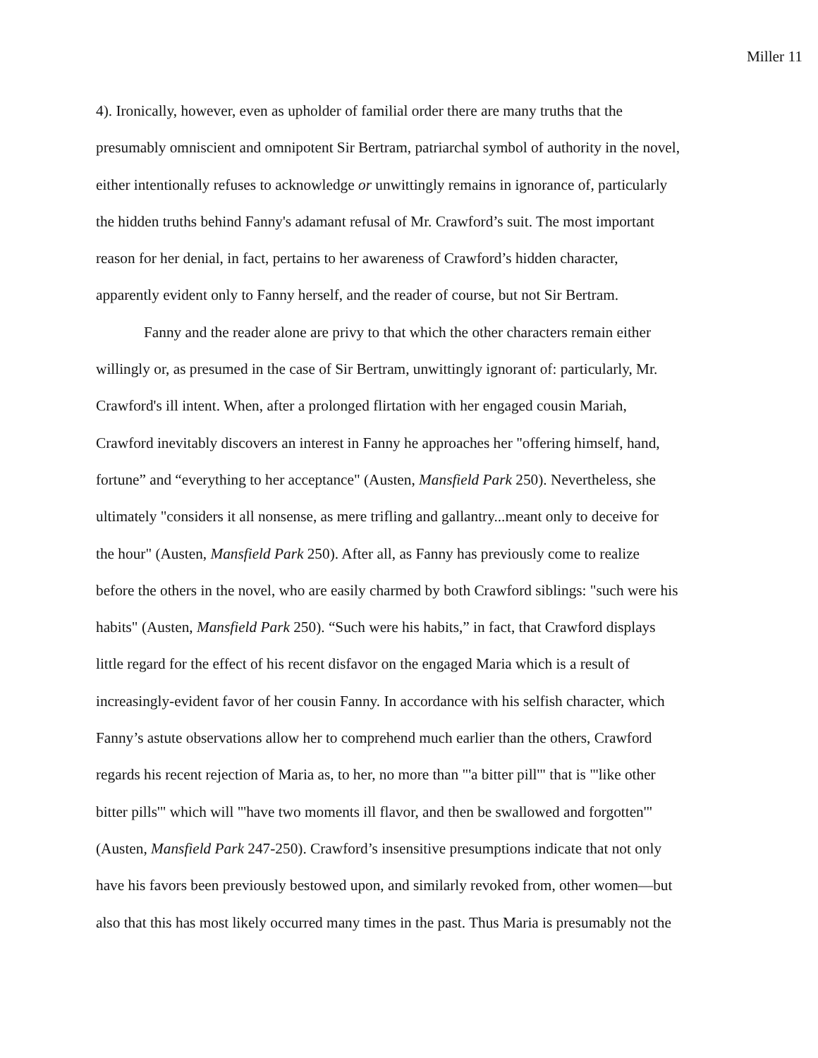Miller 11
4). Ironically, however, even as upholder of familial order there are many truths that the
presumably omniscient and omnipotent Sir Bertram, patriarchal symbol of authority in the novel,
either intentionally refuses to acknowledge or unwittingly remains in ignorance of, particularly
the hidden truths behind Fanny's adamant refusal of Mr. Crawford’s suit. The most important
reason for her denial, in fact, pertains to her awareness of Crawford’s hidden character,
apparently evident only to Fanny herself, and the reader of course, but not Sir Bertram.
Fanny and the reader alone are privy to that which the other characters remain either
willingly or, as presumed in the case of Sir Bertram, unwittingly ignorant of: particularly, Mr.
Crawford's ill intent. When, after a prolonged flirtation with her engaged cousin Mariah,
Crawford inevitably discovers an interest in Fanny he approaches her "offering himself, hand,
fortune” and “everything to her acceptance" (Austen, Mansfield Park 250). Nevertheless, she
ultimately "considers it all nonsense, as mere trifling and gallantry...meant only to deceive for
the hour" (Austen, Mansfield Park 250). After all, as Fanny has previously come to realize
before the others in the novel, who are easily charmed by both Crawford siblings: "such were his
habits" (Austen, Mansfield Park 250). “Such were his habits,” in fact, that Crawford displays
little regard for the effect of his recent disfavor on the engaged Maria which is a result of
increasingly-evident favor of her cousin Fanny. In accordance with his selfish character, which
Fanny’s astute observations allow her to comprehend much earlier than the others, Crawford
regards his recent rejection of Maria as, to her, no more than "'a bitter pill'" that is "'like other
bitter pills'" which will "'have two moments ill flavor, and then be swallowed and forgotten'"
(Austen, Mansfield Park 247-250). Crawford’s insensitive presumptions indicate that not only
have his favors been previously bestowed upon, and similarly revoked from, other women—but
also that this has most likely occurred many times in the past. Thus Maria is presumably not the